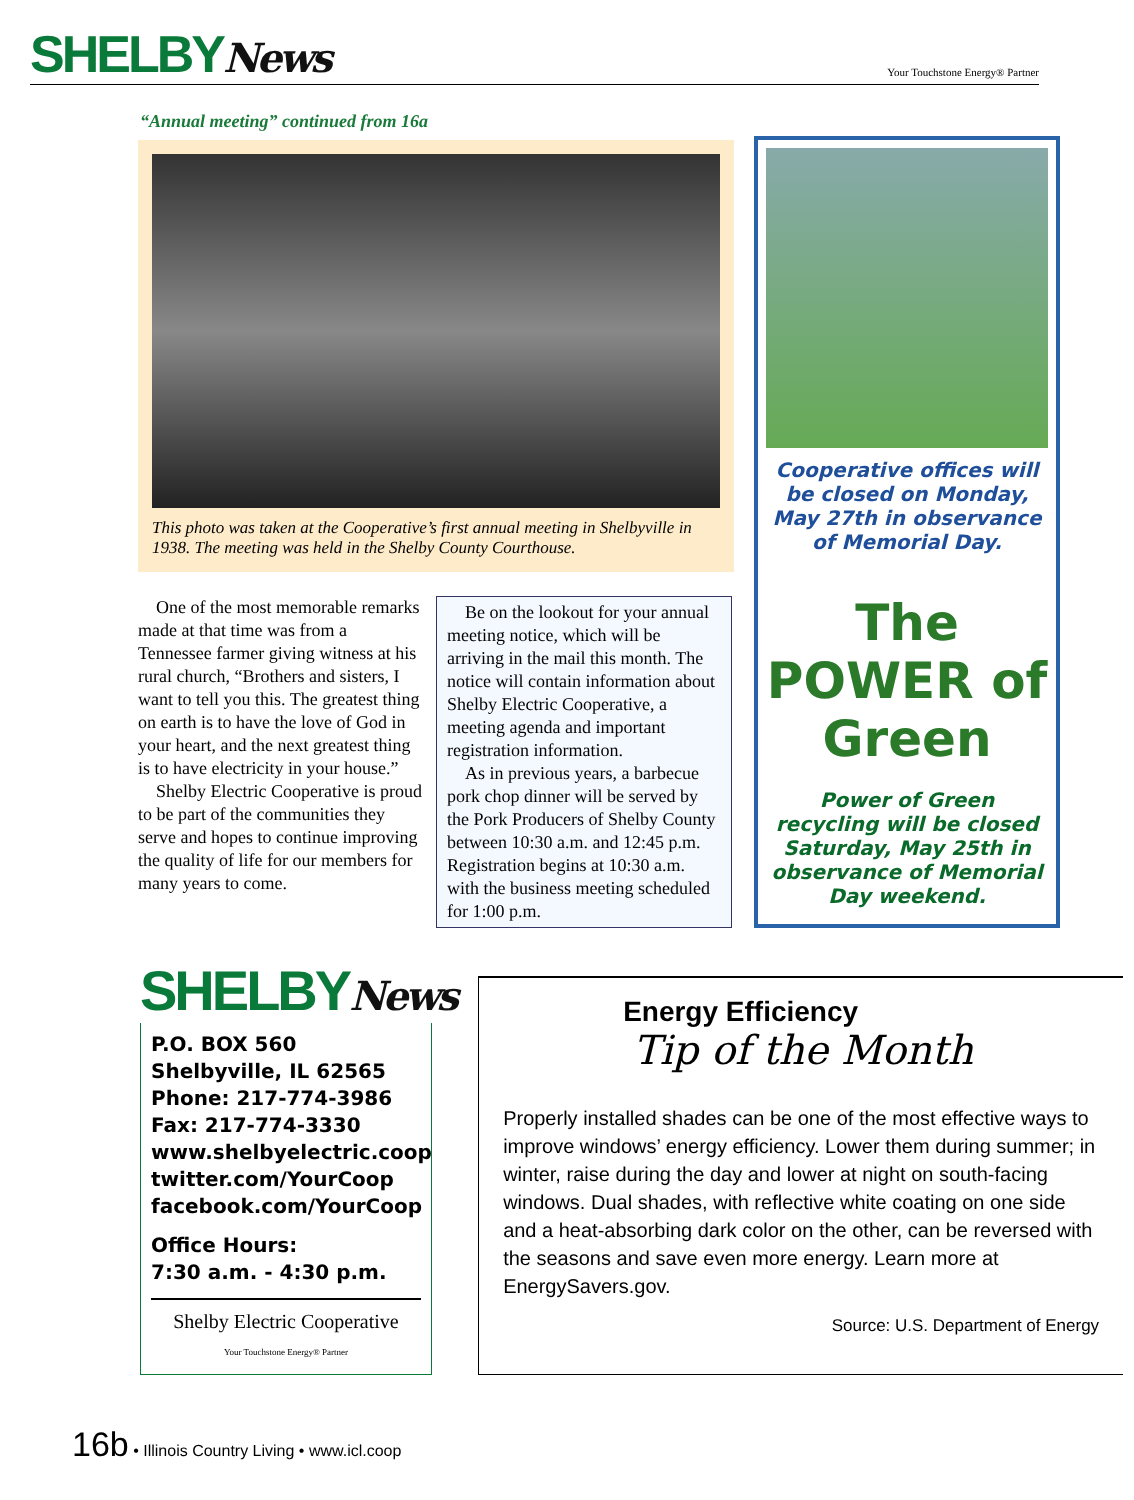SHELBYNews
Your Touchstone Energy® Partner
“Annual meeting” continued from 16a
This photo was taken at the Cooperative’s first annual meeting in Shelbyville in 1938. The meeting was held in the Shelby County Courthouse.
One of the most memorable remarks made at that time was from a Tennessee farmer giving witness at his rural church, “Brothers and sisters, I want to tell you this. The greatest thing on earth is to have the love of God in your heart, and the next greatest thing is to have electricity in your house.”
Shelby Electric Cooperative is proud to be part of the communities they serve and hopes to continue improving the quality of life for our members for many years to come.
Be on the lookout for your annual meeting notice, which will be arriving in the mail this month. The notice will contain information about Shelby Electric Cooperative, a meeting agenda and important registration information.
As in previous years, a barbecue pork chop dinner will be served by the Pork Producers of Shelby County between 10:30 a.m. and 12:45 p.m. Registration begins at 10:30 a.m. with the business meeting scheduled for 1:00 p.m.
Cooperative offices will be closed on Monday, May 27th in observance of Memorial Day.
The POWER of Green
Power of Green recycling will be closed Saturday, May 25th in observance of Memorial Day weekend.
SHELBYNews
P.O. BOX 560
Shelbyville, IL 62565
Phone: 217-774-3986
Fax: 217-774-3330
www.shelbyelectric.coop
twitter.com/YourCoop
facebook.com/YourCoop
Office Hours:
7:30 a.m. - 4:30 p.m.
Shelby Electric Cooperative
Your Touchstone Energy® Partner
Energy Efficiency
Tip of the Month
Properly installed shades can be one of the most effective ways to improve windows’ energy efficiency. Lower them during summer; in winter, raise during the day and lower at night on south-facing windows. Dual shades, with reflective white coating on one side and a heat-absorbing dark color on the other, can be reversed with the seasons and save even more energy. Learn more at EnergySavers.gov.
Source: U.S. Department of Energy
16b • Illinois Country Living • www.icl.coop